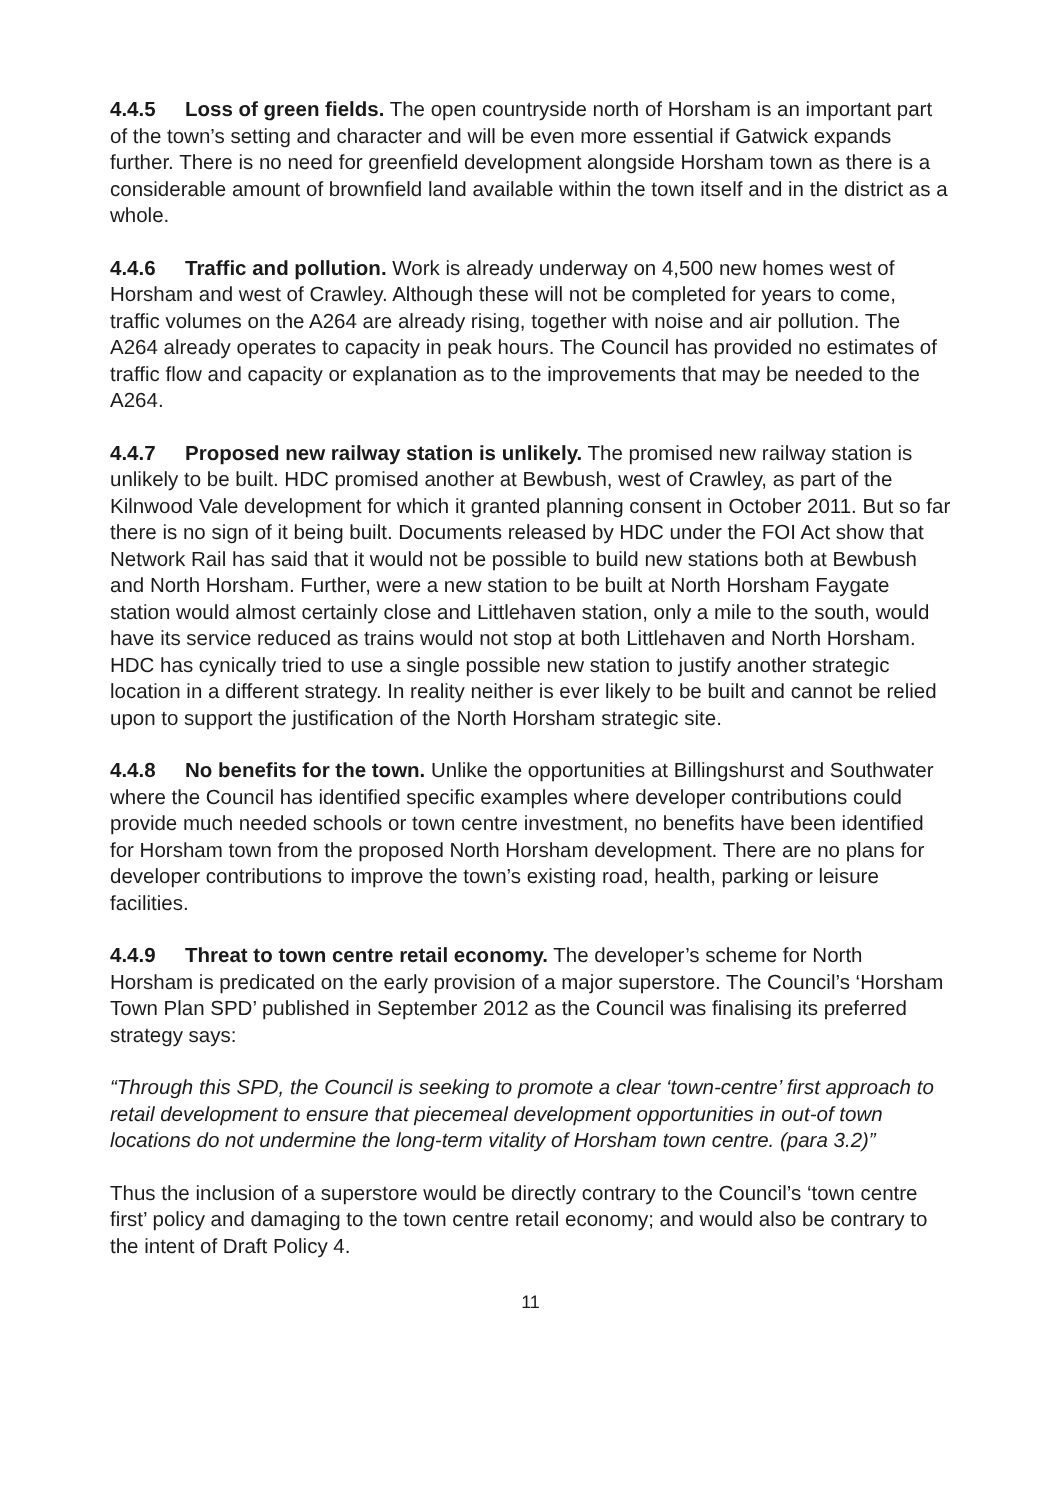4.4.5 Loss of green fields. The open countryside north of Horsham is an important part of the town’s setting and character and will be even more essential if Gatwick expands further. There is no need for greenfield development alongside Horsham town as there is a considerable amount of brownfield land available within the town itself and in the district as a whole.
4.4.6 Traffic and pollution. Work is already underway on 4,500 new homes west of Horsham and west of Crawley. Although these will not be completed for years to come, traffic volumes on the A264 are already rising, together with noise and air pollution. The A264 already operates to capacity in peak hours. The Council has provided no estimates of traffic flow and capacity or explanation as to the improvements that may be needed to the A264.
4.4.7 Proposed new railway station is unlikely. The promised new railway station is unlikely to be built. HDC promised another at Bewbush, west of Crawley, as part of the Kilnwood Vale development for which it granted planning consent in October 2011. But so far there is no sign of it being built. Documents released by HDC under the FOI Act show that Network Rail has said that it would not be possible to build new stations both at Bewbush and North Horsham. Further, were a new station to be built at North Horsham Faygate station would almost certainly close and Littlehaven station, only a mile to the south, would have its service reduced as trains would not stop at both Littlehaven and North Horsham. HDC has cynically tried to use a single possible new station to justify another strategic location in a different strategy. In reality neither is ever likely to be built and cannot be relied upon to support the justification of the North Horsham strategic site.
4.4.8 No benefits for the town. Unlike the opportunities at Billingshurst and Southwater where the Council has identified specific examples where developer contributions could provide much needed schools or town centre investment, no benefits have been identified for Horsham town from the proposed North Horsham development. There are no plans for developer contributions to improve the town’s existing road, health, parking or leisure facilities.
4.4.9 Threat to town centre retail economy. The developer’s scheme for North Horsham is predicated on the early provision of a major superstore. The Council’s ‘Horsham Town Plan SPD’ published in September 2012 as the Council was finalising its preferred strategy says:
“Through this SPD, the Council is seeking to promote a clear ‘town-centre’ first approach to retail development to ensure that piecemeal development opportunities in out-of town locations do not undermine the long-term vitality of Horsham town centre. (para 3.2)”
Thus the inclusion of a superstore would be directly contrary to the Council’s ‘town centre first’ policy and damaging to the town centre retail economy; and would also be contrary to the intent of Draft Policy 4.
11